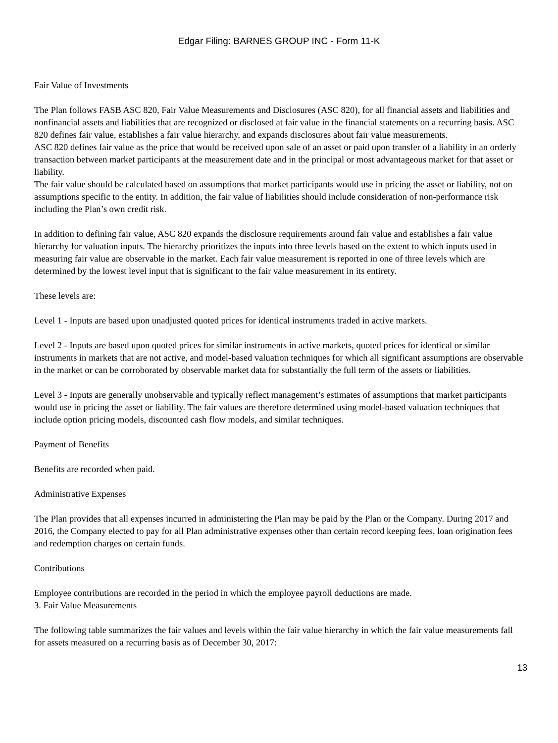Edgar Filing: BARNES GROUP INC - Form 11-K
Fair Value of Investments
The Plan follows FASB ASC 820, Fair Value Measurements and Disclosures (ASC 820), for all financial assets and liabilities and nonfinancial assets and liabilities that are recognized or disclosed at fair value in the financial statements on a recurring basis. ASC 820 defines fair value, establishes a fair value hierarchy, and expands disclosures about fair value measurements.
ASC 820 defines fair value as the price that would be received upon sale of an asset or paid upon transfer of a liability in an orderly transaction between market participants at the measurement date and in the principal or most advantageous market for that asset or liability.
The fair value should be calculated based on assumptions that market participants would use in pricing the asset or liability, not on assumptions specific to the entity. In addition, the fair value of liabilities should include consideration of non-performance risk including the Plan’s own credit risk.
In addition to defining fair value, ASC 820 expands the disclosure requirements around fair value and establishes a fair value hierarchy for valuation inputs. The hierarchy prioritizes the inputs into three levels based on the extent to which inputs used in measuring fair value are observable in the market. Each fair value measurement is reported in one of three levels which are determined by the lowest level input that is significant to the fair value measurement in its entirety.
These levels are:
Level 1 - Inputs are based upon unadjusted quoted prices for identical instruments traded in active markets.
Level 2 - Inputs are based upon quoted prices for similar instruments in active markets, quoted prices for identical or similar instruments in markets that are not active, and model-based valuation techniques for which all significant assumptions are observable in the market or can be corroborated by observable market data for substantially the full term of the assets or liabilities.
Level 3 - Inputs are generally unobservable and typically reflect management’s estimates of assumptions that market participants would use in pricing the asset or liability. The fair values are therefore determined using model-based valuation techniques that include option pricing models, discounted cash flow models, and similar techniques.
Payment of Benefits
Benefits are recorded when paid.
Administrative Expenses
The Plan provides that all expenses incurred in administering the Plan may be paid by the Plan or the Company. During 2017 and 2016, the Company elected to pay for all Plan administrative expenses other than certain record keeping fees, loan origination fees and redemption charges on certain funds.
Contributions
Employee contributions are recorded in the period in which the employee payroll deductions are made.
3. Fair Value Measurements
The following table summarizes the fair values and levels within the fair value hierarchy in which the fair value measurements fall for assets measured on a recurring basis as of December 30, 2017:
13